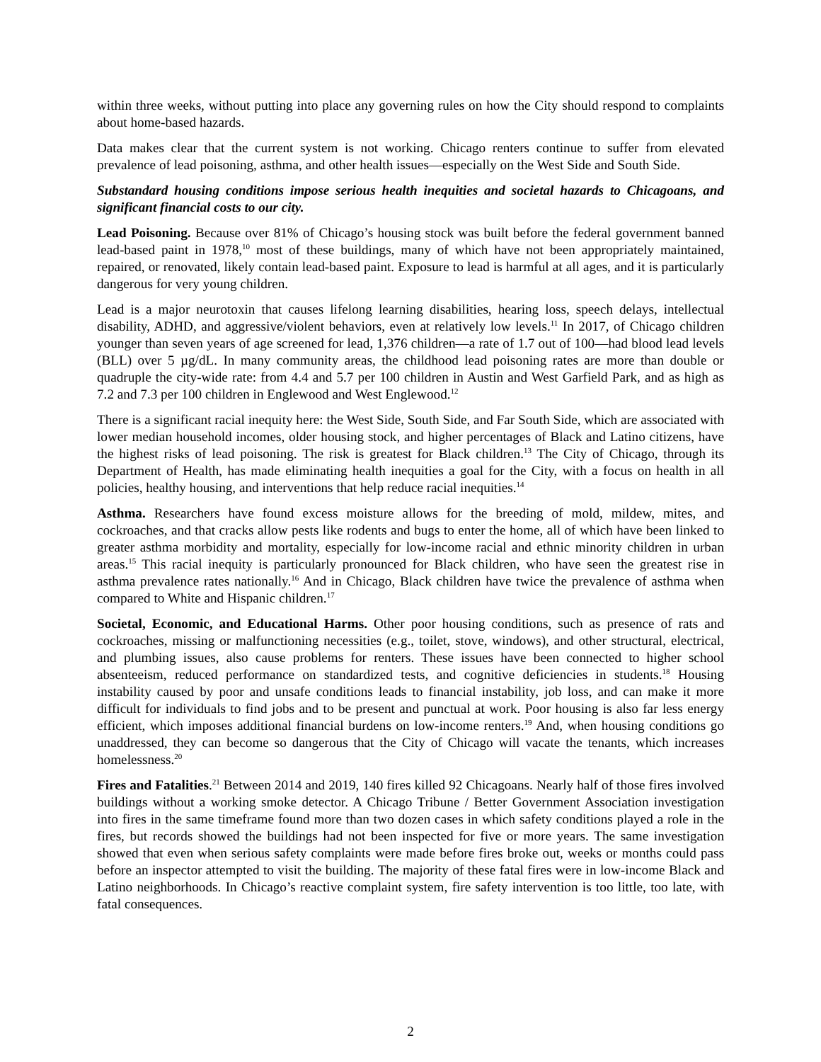within three weeks, without putting into place any governing rules on how the City should respond to complaints about home-based hazards.
Data makes clear that the current system is not working. Chicago renters continue to suffer from elevated prevalence of lead poisoning, asthma, and other health issues—especially on the West Side and South Side.
Substandard housing conditions impose serious health inequities and societal hazards to Chicagoans, and significant financial costs to our city.
Lead Poisoning. Because over 81% of Chicago’s housing stock was built before the federal government banned lead-based paint in 1978,<sup>10</sup> most of these buildings, many of which have not been appropriately maintained, repaired, or renovated, likely contain lead-based paint. Exposure to lead is harmful at all ages, and it is particularly dangerous for very young children.
Lead is a major neurotoxin that causes lifelong learning disabilities, hearing loss, speech delays, intellectual disability, ADHD, and aggressive/violent behaviors, even at relatively low levels.<sup>11</sup> In 2017, of Chicago children younger than seven years of age screened for lead, 1,376 children—a rate of 1.7 out of 100—had blood lead levels (BLL) over 5 µg/dL. In many community areas, the childhood lead poisoning rates are more than double or quadruple the city-wide rate: from 4.4 and 5.7 per 100 children in Austin and West Garfield Park, and as high as 7.2 and 7.3 per 100 children in Englewood and West Englewood.<sup>12</sup>
There is a significant racial inequity here: the West Side, South Side, and Far South Side, which are associated with lower median household incomes, older housing stock, and higher percentages of Black and Latino citizens, have the highest risks of lead poisoning. The risk is greatest for Black children.<sup>13</sup> The City of Chicago, through its Department of Health, has made eliminating health inequities a goal for the City, with a focus on health in all policies, healthy housing, and interventions that help reduce racial inequities.<sup>14</sup>
Asthma. Researchers have found excess moisture allows for the breeding of mold, mildew, mites, and cockroaches, and that cracks allow pests like rodents and bugs to enter the home, all of which have been linked to greater asthma morbidity and mortality, especially for low-income racial and ethnic minority children in urban areas.<sup>15</sup> This racial inequity is particularly pronounced for Black children, who have seen the greatest rise in asthma prevalence rates nationally.<sup>16</sup> And in Chicago, Black children have twice the prevalence of asthma when compared to White and Hispanic children.<sup>17</sup>
Societal, Economic, and Educational Harms. Other poor housing conditions, such as presence of rats and cockroaches, missing or malfunctioning necessities (e.g., toilet, stove, windows), and other structural, electrical, and plumbing issues, also cause problems for renters. These issues have been connected to higher school absenteeism, reduced performance on standardized tests, and cognitive deficiencies in students.<sup>18</sup> Housing instability caused by poor and unsafe conditions leads to financial instability, job loss, and can make it more difficult for individuals to find jobs and to be present and punctual at work. Poor housing is also far less energy efficient, which imposes additional financial burdens on low-income renters.<sup>19</sup> And, when housing conditions go unaddressed, they can become so dangerous that the City of Chicago will vacate the tenants, which increases homelessness.<sup>20</sup>
Fires and Fatalities.<sup>21</sup> Between 2014 and 2019, 140 fires killed 92 Chicagoans. Nearly half of those fires involved buildings without a working smoke detector. A Chicago Tribune / Better Government Association investigation into fires in the same timeframe found more than two dozen cases in which safety conditions played a role in the fires, but records showed the buildings had not been inspected for five or more years. The same investigation showed that even when serious safety complaints were made before fires broke out, weeks or months could pass before an inspector attempted to visit the building. The majority of these fatal fires were in low-income Black and Latino neighborhoods. In Chicago’s reactive complaint system, fire safety intervention is too little, too late, with fatal consequences.
2